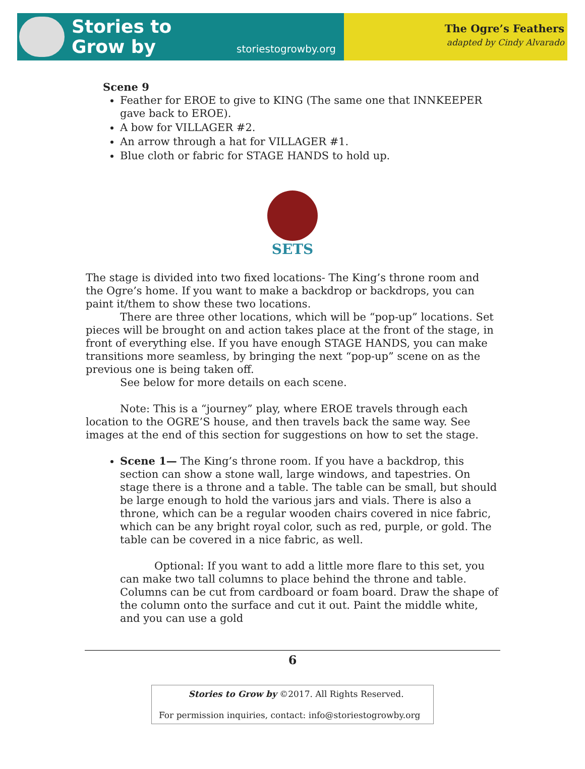Stories to
Grow by
storiestogrowby.org
The Ogre’s Feathers
adapted by Cindy Alvarado
Scene 9
Feather for EROE to give to KING (The same one that INNKEEPER gave back to EROE).
A bow for VILLAGER #2.
An arrow through a hat for VILLAGER #1.
Blue cloth or fabric for STAGE HANDS to hold up.
SETS
The stage is divided into two fixed locations- The King’s throne room and the Ogre’s home. If you want to make a backdrop or backdrops, you can paint it/them to show these two locations.
There are three other locations, which will be “pop-up” locations. Set pieces will be brought on and action takes place at the front of the stage, in front of everything else. If you have enough STAGE HANDS, you can make transitions more seamless, by bringing the next “pop-up” scene on as the previous one is being taken off.
See below for more details on each scene.
Note: This is a “journey” play, where EROE travels through each location to the OGRE’S house, and then travels back the same way. See images at the end of this section for suggestions on how to set the stage.
Scene 1— The King’s throne room. If you have a backdrop, this section can show a stone wall, large windows, and tapestries. On stage there is a throne and a table. The table can be small, but should be large enough to hold the various jars and vials. There is also a throne, which can be a regular wooden chairs covered in nice fabric, which can be any bright royal color, such as red, purple, or gold. The table can be covered in a nice fabric, as well.
Optional: If you want to add a little more flare to this set, you can make two tall columns to place behind the throne and table. Columns can be cut from cardboard or foam board. Draw the shape of the column onto the surface and cut it out. Paint the middle white, and you can use a gold
6
Stories to Grow by ©2017. All Rights Reserved.
For permission inquiries, contact: info@storiestogrowby.org